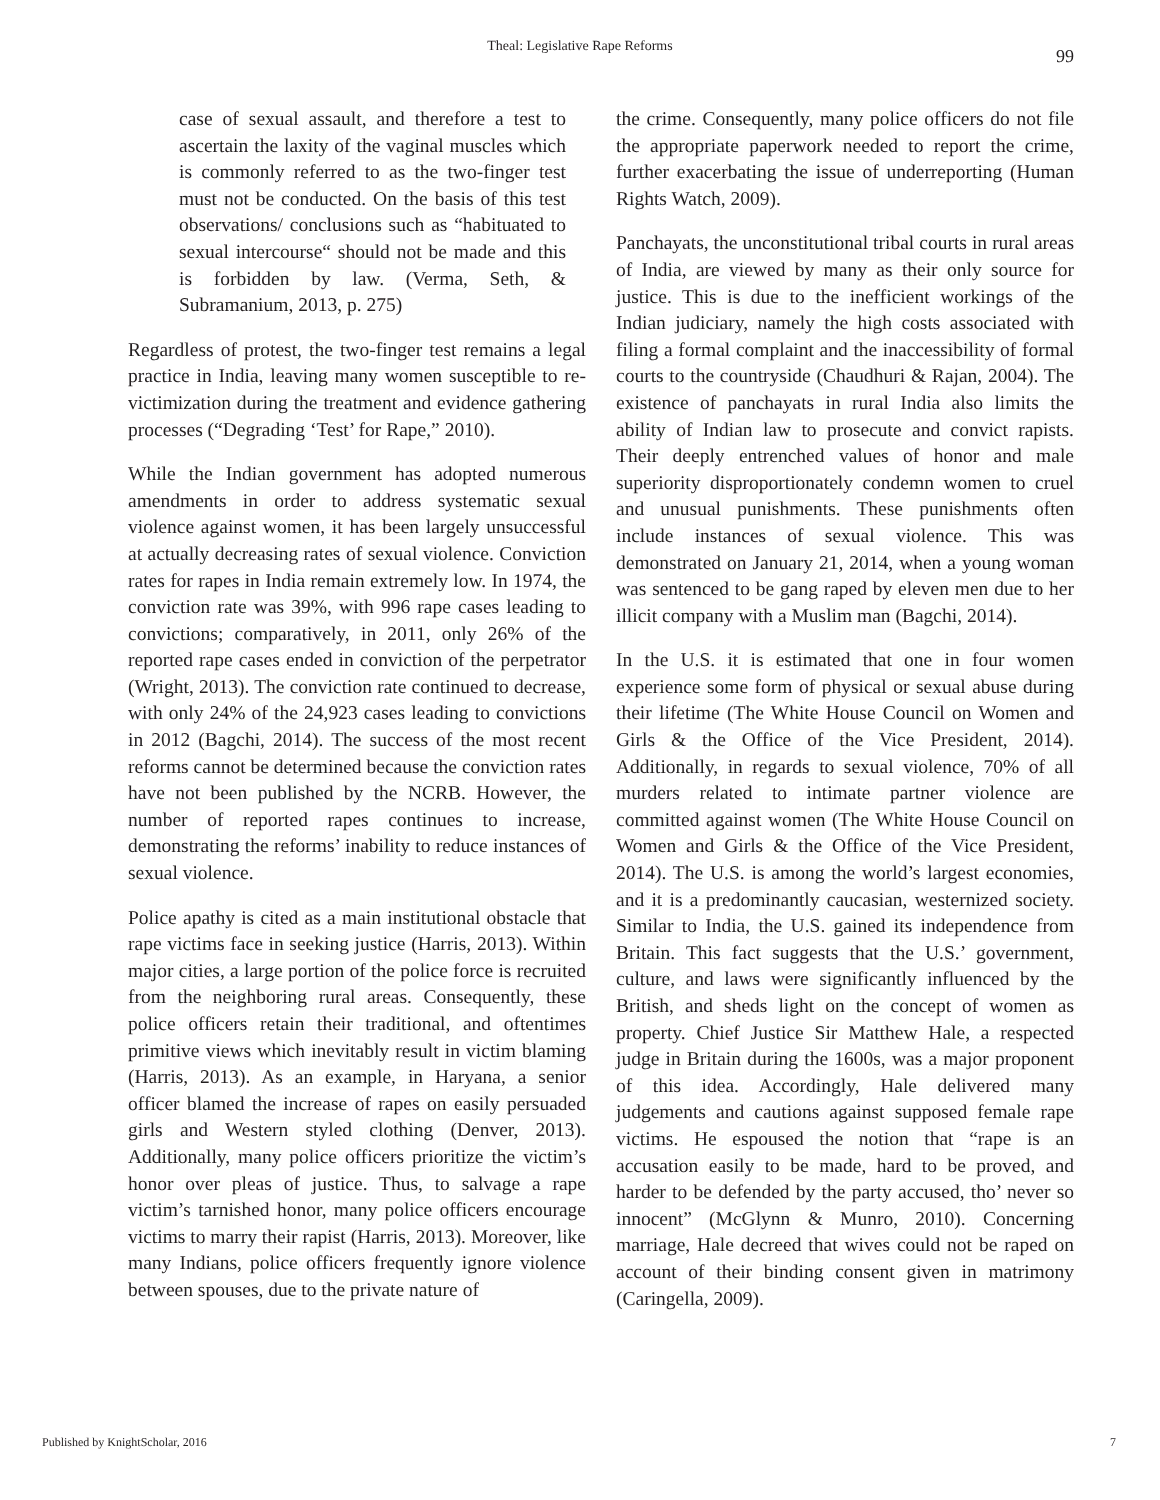Theal: Legislative Rape Reforms 99
case of sexual assault, and therefore a test to ascertain the laxity of the vaginal muscles which is commonly referred to as the two-finger test must not be conducted. On the basis of this test observations/ conclusions such as “habituated to sexual intercourse“ should not be made and this is forbidden by law. (Verma, Seth, & Subramanium, 2013, p. 275)
Regardless of protest, the two-finger test remains a legal practice in India, leaving many women susceptible to re-victimization during the treatment and evidence gathering processes (“Degrading ‘Test’ for Rape,” 2010).
While the Indian government has adopted numerous amendments in order to address systematic sexual violence against women, it has been largely unsuccessful at actually decreasing rates of sexual violence. Conviction rates for rapes in India remain extremely low. In 1974, the conviction rate was 39%, with 996 rape cases leading to convictions; comparatively, in 2011, only 26% of the reported rape cases ended in conviction of the perpetrator (Wright, 2013). The conviction rate continued to decrease, with only 24% of the 24,923 cases leading to convictions in 2012 (Bagchi, 2014). The success of the most recent reforms cannot be determined because the conviction rates have not been published by the NCRB. However, the number of reported rapes continues to increase, demonstrating the reforms’ inability to reduce instances of sexual violence.
Police apathy is cited as a main institutional obstacle that rape victims face in seeking justice (Harris, 2013). Within major cities, a large portion of the police force is recruited from the neighboring rural areas. Consequently, these police officers retain their traditional, and oftentimes primitive views which inevitably result in victim blaming (Harris, 2013). As an example, in Haryana, a senior officer blamed the increase of rapes on easily persuaded girls and Western styled clothing (Denver, 2013). Additionally, many police officers prioritize the victim’s honor over pleas of justice. Thus, to salvage a rape victim’s tarnished honor, many police officers encourage victims to marry their rapist (Harris, 2013). Moreover, like many Indians, police officers frequently ignore violence between spouses, due to the private nature of
the crime. Consequently, many police officers do not file the appropriate paperwork needed to report the crime, further exacerbating the issue of underreporting (Human Rights Watch, 2009).
Panchayats, the unconstitutional tribal courts in rural areas of India, are viewed by many as their only source for justice. This is due to the inefficient workings of the Indian judiciary, namely the high costs associated with filing a formal complaint and the inaccessibility of formal courts to the countryside (Chaudhuri & Rajan, 2004). The existence of panchayats in rural India also limits the ability of Indian law to prosecute and convict rapists. Their deeply entrenched values of honor and male superiority disproportionately condemn women to cruel and unusual punishments. These punishments often include instances of sexual violence. This was demonstrated on January 21, 2014, when a young woman was sentenced to be gang raped by eleven men due to her illicit company with a Muslim man (Bagchi, 2014).
In the U.S. it is estimated that one in four women experience some form of physical or sexual abuse during their lifetime (The White House Council on Women and Girls & the Office of the Vice President, 2014). Additionally, in regards to sexual violence, 70% of all murders related to intimate partner violence are committed against women (The White House Council on Women and Girls & the Office of the Vice President, 2014). The U.S. is among the world’s largest economies, and it is a predominantly caucasian, westernized society. Similar to India, the U.S. gained its independence from Britain. This fact suggests that the U.S.’ government, culture, and laws were significantly influenced by the British, and sheds light on the concept of women as property. Chief Justice Sir Matthew Hale, a respected judge in Britain during the 1600s, was a major proponent of this idea. Accordingly, Hale delivered many judgements and cautions against supposed female rape victims. He espoused the notion that “rape is an accusation easily to be made, hard to be proved, and harder to be defended by the party accused, tho’ never so innocent” (McGlynn & Munro, 2010). Concerning marriage, Hale decreed that wives could not be raped on account of their binding consent given in matrimony (Caringella, 2009).
Published by KnightScholar, 2016 7